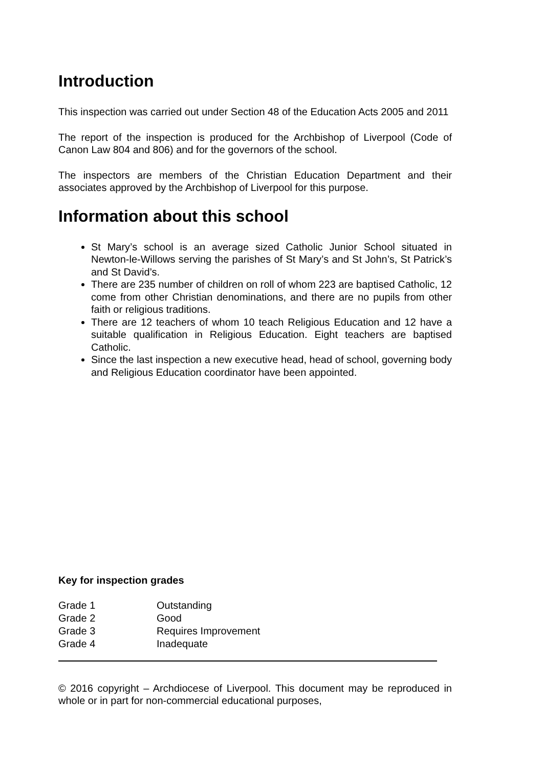Introduction
This inspection was carried out under Section 48 of the Education Acts 2005 and 2011
The report of the inspection is produced for the Archbishop of Liverpool (Code of Canon Law 804 and 806) and for the governors of the school.
The inspectors are members of the Christian Education Department and their associates approved by the Archbishop of Liverpool for this purpose.
Information about this school
St Mary’s school is an average sized Catholic Junior School situated in Newton-le-Willows serving the parishes of St Mary’s and St John’s, St Patrick’s and St David’s.
There are 235 number of children on roll of whom 223 are baptised Catholic, 12 come from other Christian denominations, and there are no pupils from other faith or religious traditions.
There are 12 teachers of whom 10 teach Religious Education and 12 have a suitable qualification in Religious Education. Eight teachers are baptised Catholic.
Since the last inspection a new executive head, head of school, governing body and Religious Education coordinator have been appointed.
Key for inspection grades
| Grade 1 | Outstanding |
| Grade 2 | Good |
| Grade 3 | Requires Improvement |
| Grade 4 | Inadequate |
© 2016 copyright – Archdiocese of Liverpool. This document may be reproduced in whole or in part for non-commercial educational purposes,